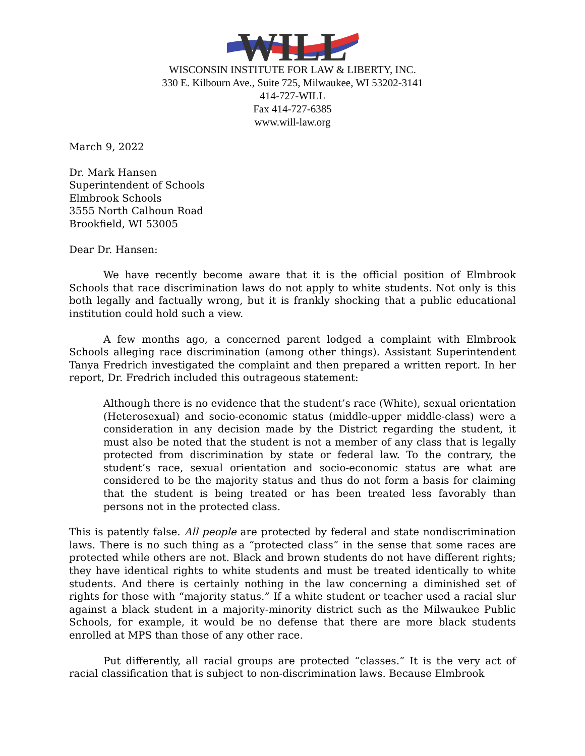WILL
WISCONSIN INSTITUTE FOR LAW & LIBERTY, INC.
330 E. Kilbourn Ave., Suite 725, Milwaukee, WI 53202-3141
414-727-WILL
Fax 414-727-6385
www.will-law.org
March 9, 2022
Dr. Mark Hansen
Superintendent of Schools
Elmbrook Schools
3555 North Calhoun Road
Brookfield, WI 53005
Dear Dr. Hansen:
We have recently become aware that it is the official position of Elmbrook Schools that race discrimination laws do not apply to white students. Not only is this both legally and factually wrong, but it is frankly shocking that a public educational institution could hold such a view.
A few months ago, a concerned parent lodged a complaint with Elmbrook Schools alleging race discrimination (among other things). Assistant Superintendent Tanya Fredrich investigated the complaint and then prepared a written report. In her report, Dr. Fredrich included this outrageous statement:
Although there is no evidence that the student’s race (White), sexual orientation (Heterosexual) and socio-economic status (middle-upper middle-class) were a consideration in any decision made by the District regarding the student, it must also be noted that the student is not a member of any class that is legally protected from discrimination by state or federal law. To the contrary, the student’s race, sexual orientation and socio-economic status are what are considered to be the majority status and thus do not form a basis for claiming that the student is being treated or has been treated less favorably than persons not in the protected class.
This is patently false. All people are protected by federal and state nondiscrimination laws. There is no such thing as a “protected class” in the sense that some races are protected while others are not. Black and brown students do not have different rights; they have identical rights to white students and must be treated identically to white students. And there is certainly nothing in the law concerning a diminished set of rights for those with “majority status.” If a white student or teacher used a racial slur against a black student in a majority-minority district such as the Milwaukee Public Schools, for example, it would be no defense that there are more black students enrolled at MPS than those of any other race.
Put differently, all racial groups are protected “classes.” It is the very act of racial classification that is subject to non-discrimination laws. Because Elmbrook